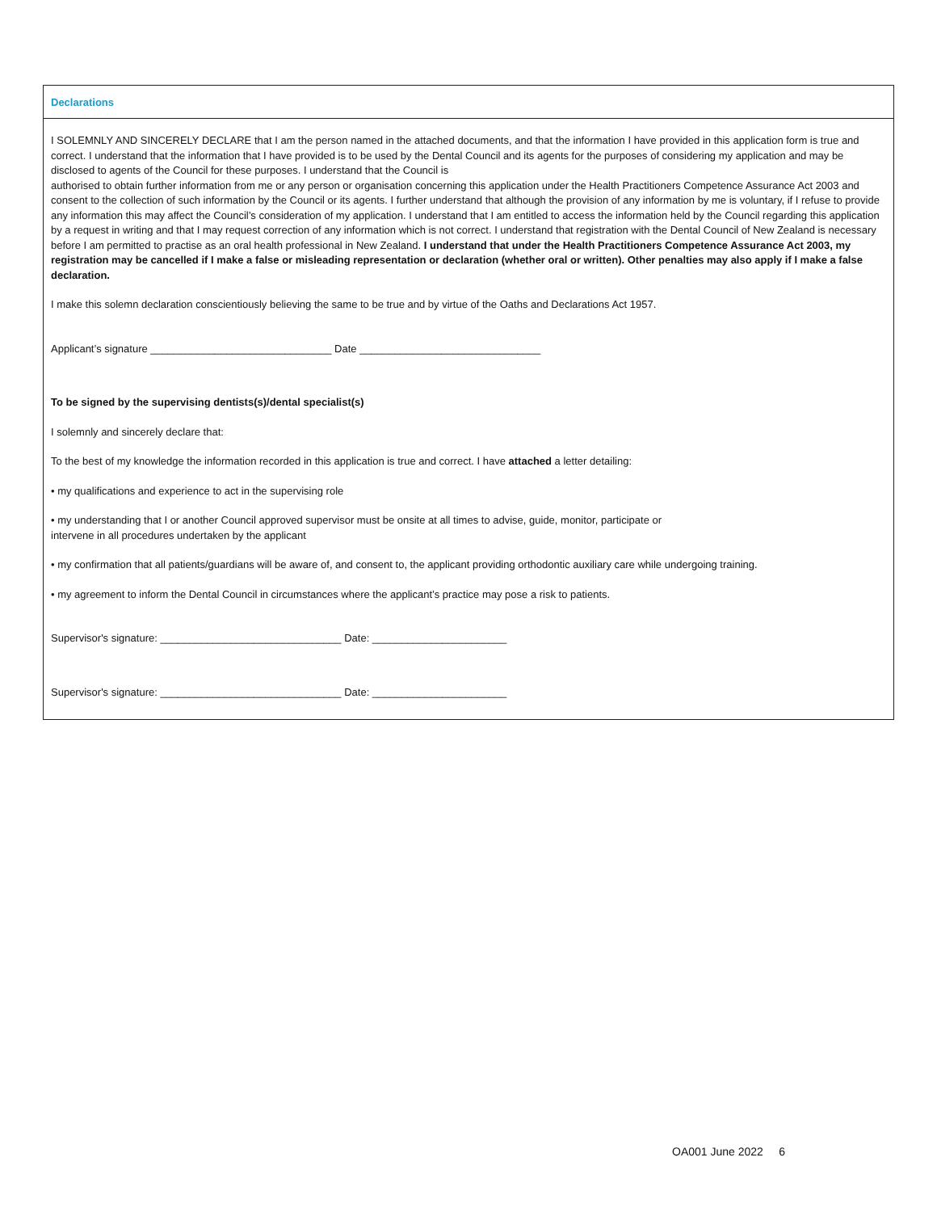Declarations
I SOLEMNLY AND SINCERELY DECLARE that I am the person named in the attached documents, and that the information I have provided in this application form is true and correct. I understand that the information that I have provided is to be used by the Dental Council and its agents for the purposes of considering my application and may be disclosed to agents of the Council for these purposes. I understand that the Council is
authorised to obtain further information from me or any person or organisation concerning this application under the Health Practitioners Competence Assurance Act 2003 and consent to the collection of such information by the Council or its agents. I further understand that although the provision of any information by me is voluntary, if I refuse to provide any information this may affect the Council’s consideration of my application. I understand that I am entitled to access the information held by the Council regarding this application by a request in writing and that I may request correction of any information which is not correct. I understand that registration with the Dental Council of New Zealand is necessary before I am permitted to practise as an oral health professional in New Zealand. I understand that under the Health Practitioners Competence Assurance Act 2003, my registration may be cancelled if I make a false or misleading representation or declaration (whether oral or written). Other penalties may also apply if I make a false declaration.
I make this solemn declaration conscientiously believing the same to be true and by virtue of the Oaths and Declarations Act 1957.
Applicant’s signature _______________________________ Date _______________________________
To be signed by the supervising dentists(s)/dental specialist(s)
I solemnly and sincerely declare that:
To the best of my knowledge the information recorded in this application is true and correct. I have attached a letter detailing:
• my qualifications and experience to act in the supervising role
• my understanding that I or another Council approved supervisor must be onsite at all times to advise, guide, monitor, participate or
intervene in all procedures undertaken by the applicant
• my confirmation that all patients/guardians will be aware of, and consent to, the applicant providing orthodontic auxiliary care while undergoing training.
• my agreement to inform the Dental Council in circumstances where the applicant’s practice may pose a risk to patients.
Supervisor's signature: _______________________________ Date: _______________________
Supervisor's signature: _______________________________ Date: _______________________
OA001 June 2022 6